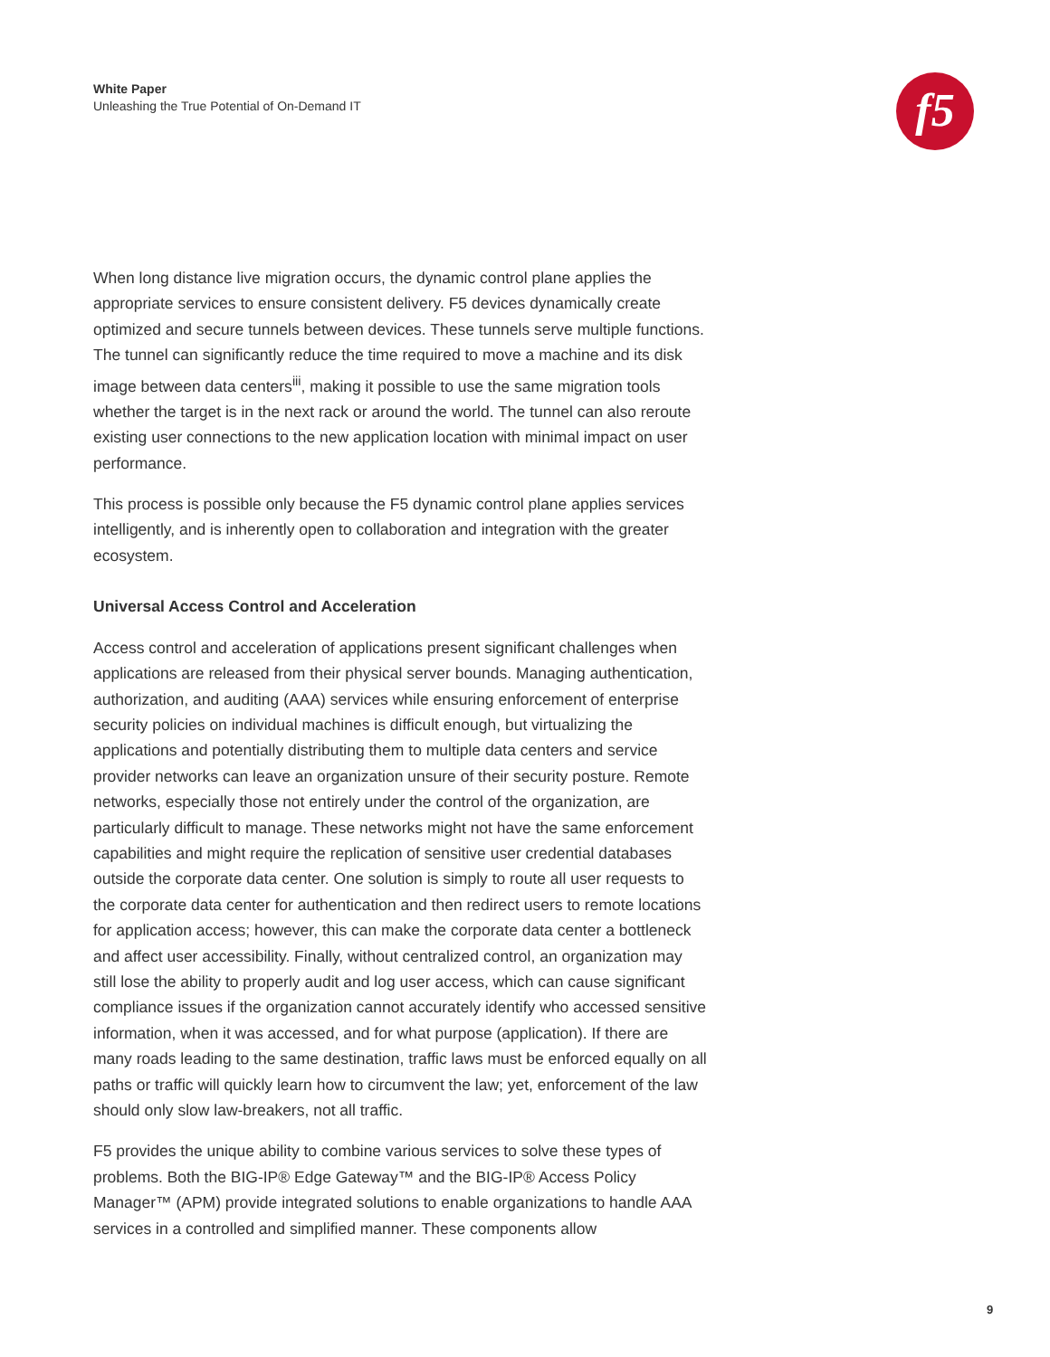White Paper
Unleashing the True Potential of On-Demand IT
f5
When long distance live migration occurs, the dynamic control plane applies the appropriate services to ensure consistent delivery. F5 devices dynamically create optimized and secure tunnels between devices. These tunnels serve multiple functions. The tunnel can significantly reduce the time required to move a machine and its disk image between data centers<sup>iii</sup>, making it possible to use the same migration tools whether the target is in the next rack or around the world. The tunnel can also reroute existing user connections to the new application location with minimal impact on user performance.
This process is possible only because the F5 dynamic control plane applies services intelligently, and is inherently open to collaboration and integration with the greater ecosystem.
Universal Access Control and Acceleration
Access control and acceleration of applications present significant challenges when applications are released from their physical server bounds. Managing authentication, authorization, and auditing (AAA) services while ensuring enforcement of enterprise security policies on individual machines is difficult enough, but virtualizing the applications and potentially distributing them to multiple data centers and service provider networks can leave an organization unsure of their security posture. Remote networks, especially those not entirely under the control of the organization, are particularly difficult to manage. These networks might not have the same enforcement capabilities and might require the replication of sensitive user credential databases outside the corporate data center. One solution is simply to route all user requests to the corporate data center for authentication and then redirect users to remote locations for application access; however, this can make the corporate data center a bottleneck and affect user accessibility. Finally, without centralized control, an organization may still lose the ability to properly audit and log user access, which can cause significant compliance issues if the organization cannot accurately identify who accessed sensitive information, when it was accessed, and for what purpose (application). If there are many roads leading to the same destination, traffic laws must be enforced equally on all paths or traffic will quickly learn how to circumvent the law; yet, enforcement of the law should only slow law-breakers, not all traffic.
F5 provides the unique ability to combine various services to solve these types of problems. Both the BIG-IP® Edge Gateway™ and the BIG-IP® Access Policy Manager™ (APM) provide integrated solutions to enable organizations to handle AAA services in a controlled and simplified manner. These components allow
9